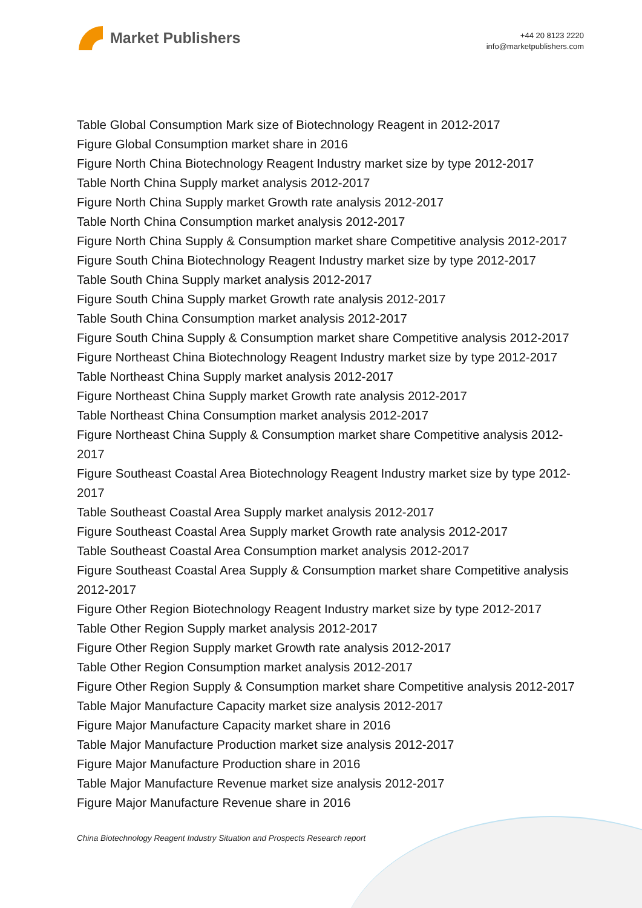Market Publishers
+44 20 8123 2220
info@marketpublishers.com
Table Global Consumption Mark size of Biotechnology Reagent in 2012-2017
Figure Global Consumption market share in 2016
Figure North China Biotechnology Reagent Industry market size by type 2012-2017
Table North China Supply market analysis 2012-2017
Figure North China Supply market Growth rate analysis 2012-2017
Table North China Consumption market analysis 2012-2017
Figure North China Supply & Consumption market share Competitive analysis 2012-2017
Figure South China Biotechnology Reagent Industry market size by type 2012-2017
Table South China Supply market analysis 2012-2017
Figure South China Supply market Growth rate analysis 2012-2017
Table South China Consumption market analysis 2012-2017
Figure South China Supply & Consumption market share Competitive analysis 2012-2017
Figure Northeast China Biotechnology Reagent Industry market size by type 2012-2017
Table Northeast China Supply market analysis 2012-2017
Figure Northeast China Supply market Growth rate analysis 2012-2017
Table Northeast China Consumption market analysis 2012-2017
Figure Northeast China Supply & Consumption market share Competitive analysis 2012-2017
Figure Southeast Coastal Area Biotechnology Reagent Industry market size by type 2012-2017
Table Southeast Coastal Area Supply market analysis 2012-2017
Figure Southeast Coastal Area Supply market Growth rate analysis 2012-2017
Table Southeast Coastal Area Consumption market analysis 2012-2017
Figure Southeast Coastal Area Supply & Consumption market share Competitive analysis 2012-2017
Figure Other Region Biotechnology Reagent Industry market size by type 2012-2017
Table Other Region Supply market analysis 2012-2017
Figure Other Region Supply market Growth rate analysis 2012-2017
Table Other Region Consumption market analysis 2012-2017
Figure Other Region Supply & Consumption market share Competitive analysis 2012-2017
Table Major Manufacture Capacity market size analysis 2012-2017
Figure Major Manufacture Capacity market share in 2016
Table Major Manufacture Production market size analysis 2012-2017
Figure Major Manufacture Production share in 2016
Table Major Manufacture Revenue market size analysis 2012-2017
Figure Major Manufacture Revenue share in 2016
China Biotechnology Reagent Industry Situation and Prospects Research report